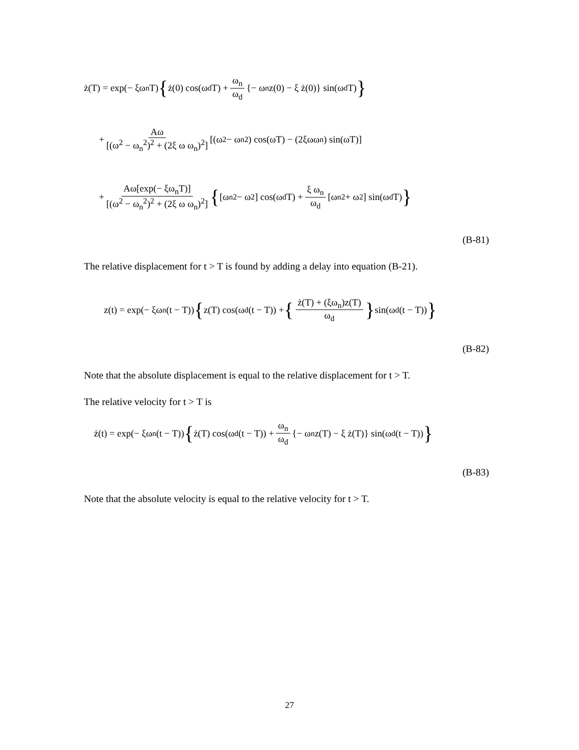ż(T) = exp(− ξω<sub>n</sub>T) { ż(0) cos(ω<sub>d</sub>T) + ω<sub>n</sub> ω<sub>d</sub> {− ω<sub>n</sub>z(0) − ξ ż(0)} sin(ω<sub>d</sub>T) }
+ Aω [(ω<sup>2</sup> − ω<sub>n</sub><sup>2</sup>)<sup>2</sup> + (2ξ ω ω<sub>n</sub>)<sup>2</sup>] [(ω<sup>2</sup> − ω<sub>n</sub><sup>2</sup>) cos(ωT) − (2ξωω<sub>n</sub>) sin(ωT)]
+ Aω[exp(− ξω<sub>n</sub>T)] [(ω<sup>2</sup> − ω<sub>n</sub><sup>2</sup>)<sup>2</sup> + (2ξ ω ω<sub>n</sub>)<sup>2</sup>] { [ω<sub>n</sub><sup>2</sup> − ω<sup>2</sup>] cos(ω<sub>d</sub>T) + ξ ω<sub>n</sub> ω<sub>d</sub> [ω<sub>n</sub><sup>2</sup> + ω<sup>2</sup>] sin(ω<sub>d</sub>T) }
(B-81)
The relative displacement for t > T is found by adding a delay into equation (B-21).
z(t) = exp(− ξω<sub>n</sub>(t − T)) { z(T) cos(ω<sub>d</sub>(t − T)) + { ż(T) + (ξω<sub>n</sub>)z(T) ω<sub>d</sub> } sin(ω<sub>d</sub>(t − T)) }
(B-82)
Note that the absolute displacement is equal to the relative displacement for t > T.
The relative velocity for t > T is
ż(t) = exp(− ξω<sub>n</sub>(t − T)) { ż(T) cos(ω<sub>d</sub>(t − T)) + ω<sub>n</sub> ω<sub>d</sub> {− ω<sub>n</sub>z(T) − ξ ż(T)} sin(ω<sub>d</sub>(t − T)) }
(B-83)
Note that the absolute velocity is equal to the relative velocity for t > T.
27